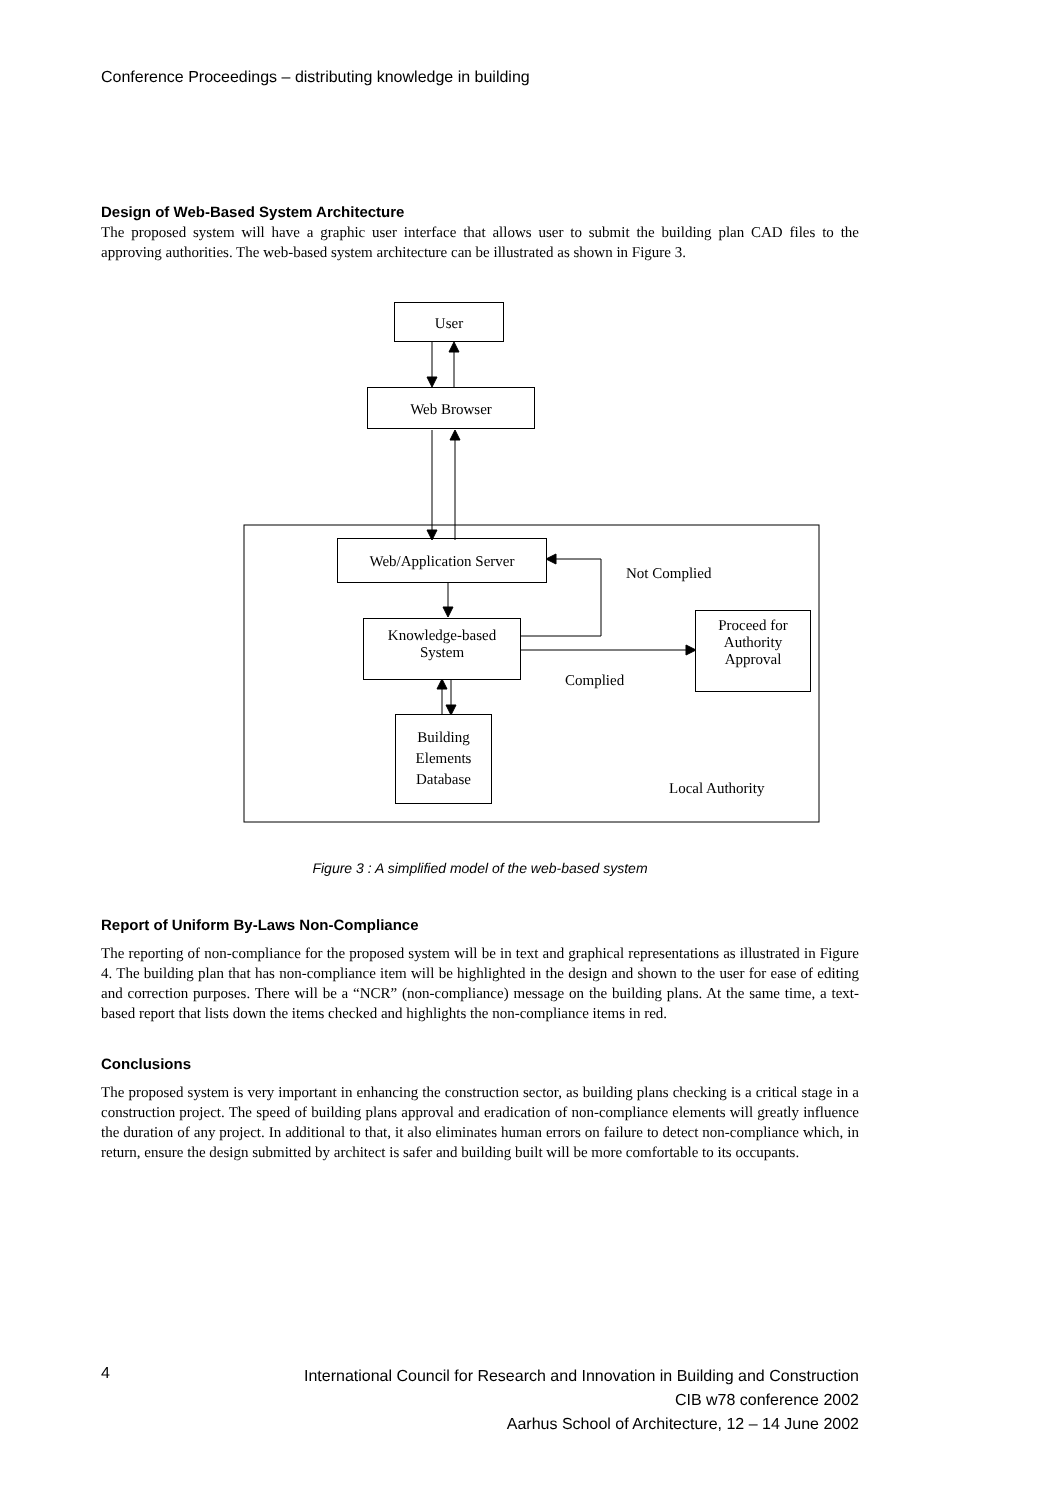Conference Proceedings – distributing knowledge in building
Design of Web-Based System Architecture
The proposed system will have a graphic user interface that allows user to submit the building plan CAD files to the approving authorities. The web-based system architecture can be illustrated as shown in Figure 3.
User
Web Browser
Web/Application Server
Not Complied
Knowledge-based
System
Proceed for
Authority
Approval
Complied
Building
Elements
Database
Local Authority
Figure 3 : A simplified model of the web-based system
Report of Uniform By-Laws Non-Compliance
The reporting of non-compliance for the proposed system will be in text and graphical representations as illustrated in Figure 4. The building plan that has non-compliance item will be highlighted in the design and shown to the user for ease of editing and correction purposes. There will be a “NCR” (non-compliance) message on the building plans. At the same time, a text-based report that lists down the items checked and highlights the non-compliance items in red.
Conclusions
The proposed system is very important in enhancing the construction sector, as building plans checking is a critical stage in a construction project. The speed of building plans approval and eradication of non-compliance elements will greatly influence the duration of any project. In additional to that, it also eliminates human errors on failure to detect non-compliance which, in return, ensure the design submitted by architect is safer and building built will be more comfortable to its occupants.
4
International Council for Research and Innovation in Building and Construction
CIB w78 conference 2002
Aarhus School of Architecture, 12 – 14 June 2002